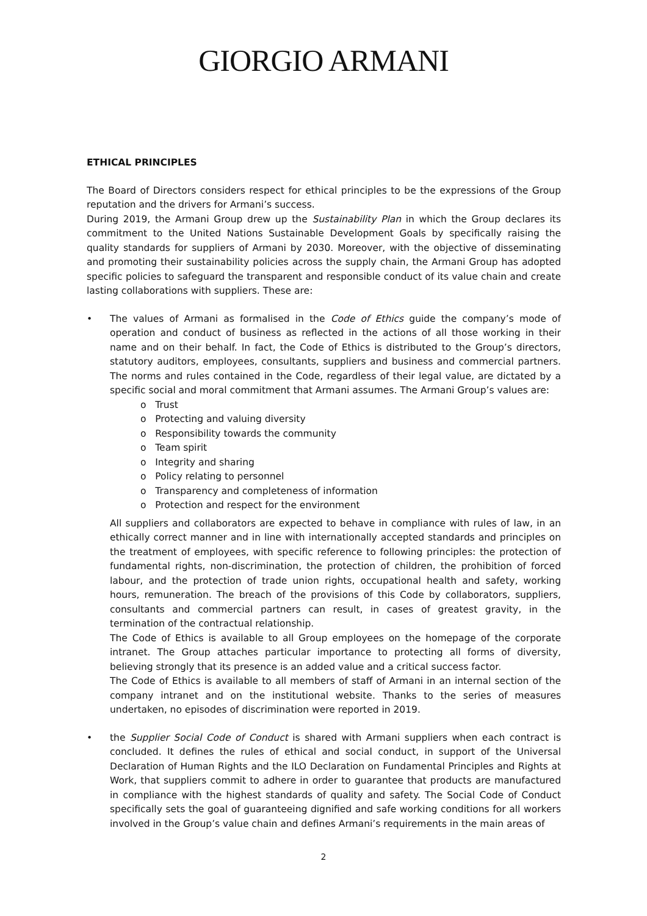GIORGIO ARMANI
ETHICAL PRINCIPLES
The Board of Directors considers respect for ethical principles to be the expressions of the Group reputation and the drivers for Armani’s success.
During 2019, the Armani Group drew up the Sustainability Plan in which the Group declares its commitment to the United Nations Sustainable Development Goals by specifically raising the quality standards for suppliers of Armani by 2030. Moreover, with the objective of disseminating and promoting their sustainability policies across the supply chain, the Armani Group has adopted specific policies to safeguard the transparent and responsible conduct of its value chain and create lasting collaborations with suppliers. These are:
• The values of Armani as formalised in the Code of Ethics guide the company’s mode of operation and conduct of business as reflected in the actions of all those working in their name and on their behalf. In fact, the Code of Ethics is distributed to the Group’s directors, statutory auditors, employees, consultants, suppliers and business and commercial partners. The norms and rules contained in the Code, regardless of their legal value, are dictated by a specific social and moral commitment that Armani assumes. The Armani Group’s values are:
o Trust
o Protecting and valuing diversity
o Responsibility towards the community
o Team spirit
o Integrity and sharing
o Policy relating to personnel
o Transparency and completeness of information
o Protection and respect for the environment
All suppliers and collaborators are expected to behave in compliance with rules of law, in an ethically correct manner and in line with internationally accepted standards and principles on the treatment of employees, with specific reference to following principles: the protection of fundamental rights, non-discrimination, the protection of children, the prohibition of forced labour, and the protection of trade union rights, occupational health and safety, working hours, remuneration. The breach of the provisions of this Code by collaborators, suppliers, consultants and commercial partners can result, in cases of greatest gravity, in the termination of the contractual relationship.
The Code of Ethics is available to all Group employees on the homepage of the corporate intranet. The Group attaches particular importance to protecting all forms of diversity, believing strongly that its presence is an added value and a critical success factor.
The Code of Ethics is available to all members of staff of Armani in an internal section of the company intranet and on the institutional website. Thanks to the series of measures undertaken, no episodes of discrimination were reported in 2019.
• the Supplier Social Code of Conduct is shared with Armani suppliers when each contract is concluded. It defines the rules of ethical and social conduct, in support of the Universal Declaration of Human Rights and the ILO Declaration on Fundamental Principles and Rights at Work, that suppliers commit to adhere in order to guarantee that products are manufactured in compliance with the highest standards of quality and safety. The Social Code of Conduct specifically sets the goal of guaranteeing dignified and safe working conditions for all workers involved in the Group’s value chain and defines Armani’s requirements in the main areas of
2